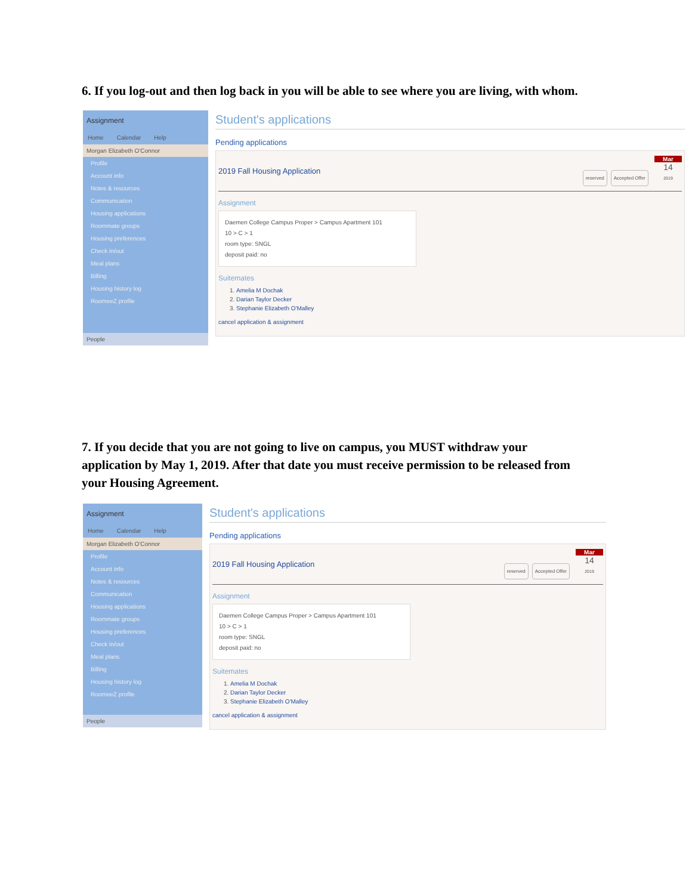6. If you log-out and then log back in you will be able to see where you are living, with whom.
Assignment
Home Calendar Help
Morgan Elizabeth O'Connor
Profile
Account info
Notes & resources
Communication
Housing applications
Roommate groups
Housing preferences
Check in/out
Meal plans
Billing
Housing history log
RoomeeZ profile
People
Student's applications
Pending applications
2019 Fall Housing Application
reserved Accepted Offer Mar 14
2019
Assignment
Daemen College Campus Proper > Campus Apartment 101
10 > C > 1
room type: SNGL
deposit paid: no
Suitemates
1. Amelia M Dochak
2. Darian Taylor Decker
3. Stephanie Elizabeth O'Malley
cancel application & assignment
7. If you decide that you are not going to live on campus, you MUST withdraw your application by May 1, 2019. After that date you must receive permission to be released from your Housing Agreement.
Assignment
Home Calendar Help
Morgan Elizabeth O'Connor
Profile
Account info
Notes & resources
Communication
Housing applications
Roommate groups
Housing preferences
Check in/out
Meal plans
Billing
Housing history log
RoomeeZ profile
People
Student's applications
Pending applications
2019 Fall Housing Application
reserved Accepted Offer Mar 14
2019
Assignment
Daemen College Campus Proper > Campus Apartment 101
10 > C > 1
room type: SNGL
deposit paid: no
Suitemates
1. Amelia M Dochak
2. Darian Taylor Decker
3. Stephanie Elizabeth O'Malley
cancel application & assignment